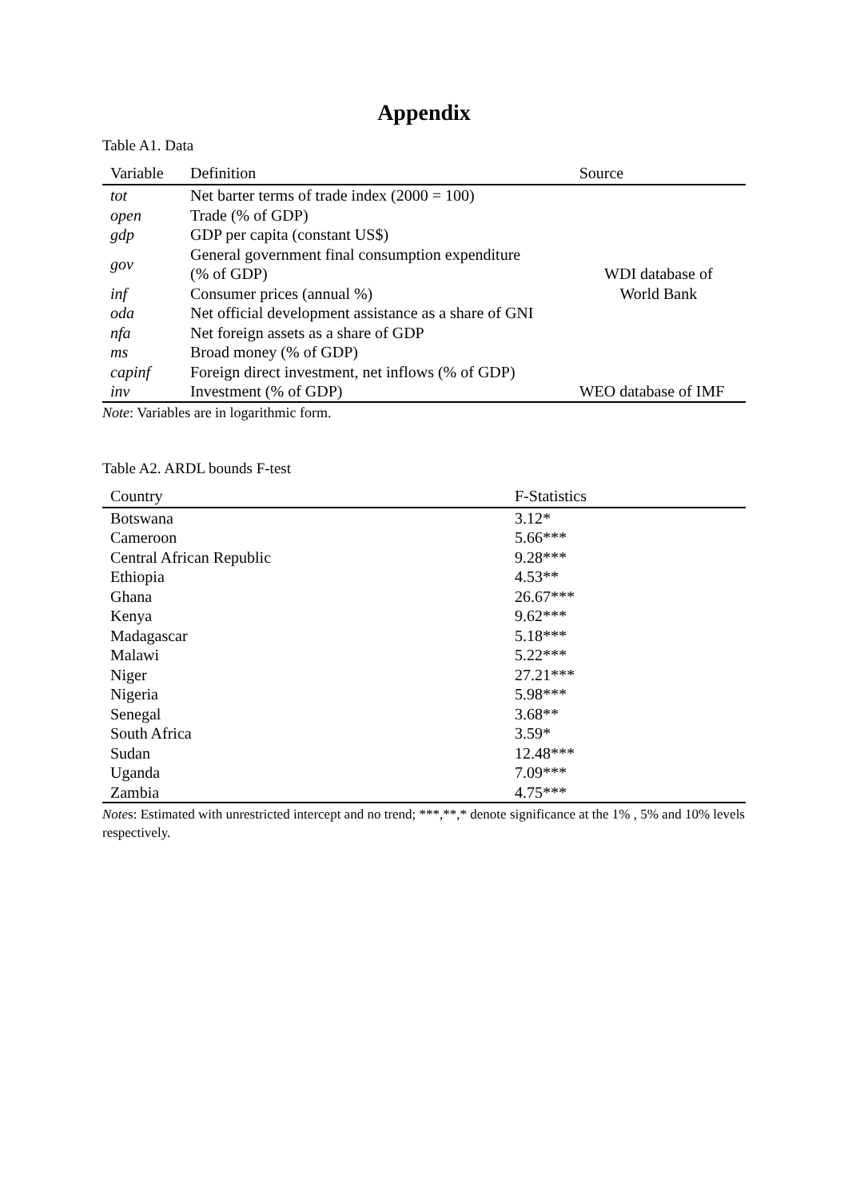Appendix
Table A1. Data
| Variable | Definition | Source |
| --- | --- | --- |
| tot | Net barter terms of trade index (2000 = 100) | WDI database of World Bank |
| open | Trade (% of GDP) | |
| gdp | GDP per capita (constant US$) | |
| gov | General government final consumption expenditure (% of GDP) | |
| inf | Consumer prices (annual %) | |
| oda | Net official development assistance as a share of GNI | |
| nfa | Net foreign assets as a share of GDP | |
| ms | Broad money (% of GDP) | |
| capinf | Foreign direct investment, net inflows (% of GDP) | |
| inv | Investment (% of GDP) | WEO database of IMF |
Note: Variables are in logarithmic form.
Table A2. ARDL bounds F-test
| Country | F-Statistics |
| --- | --- |
| Botswana | 3.12* |
| Cameroon | 5.66*** |
| Central African Republic | 9.28*** |
| Ethiopia | 4.53** |
| Ghana | 26.67*** |
| Kenya | 9.62*** |
| Madagascar | 5.18*** |
| Malawi | 5.22*** |
| Niger | 27.21*** |
| Nigeria | 5.98*** |
| Senegal | 3.68** |
| South Africa | 3.59* |
| Sudan | 12.48*** |
| Uganda | 7.09*** |
| Zambia | 4.75*** |
Notes: Estimated with unrestricted intercept and no trend; ***,**,* denote significance at the 1% , 5% and 10% levels respectively.